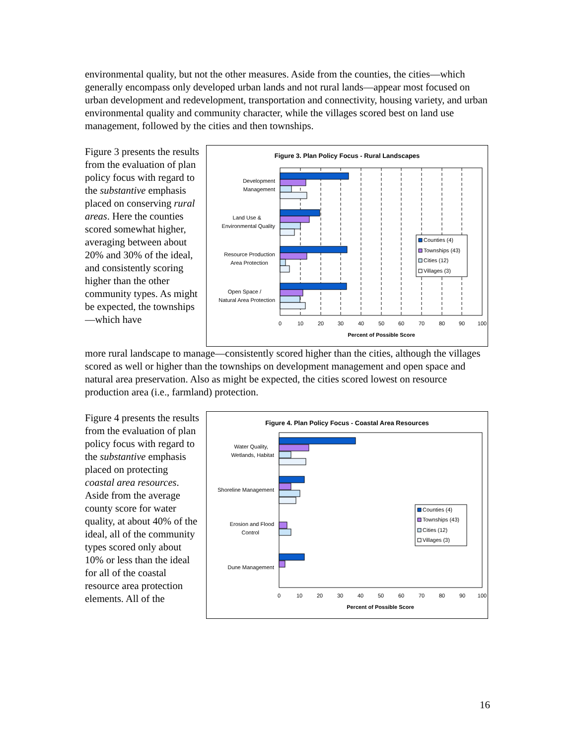environmental quality, but not the other measures. Aside from the counties, the cities—which generally encompass only developed urban lands and not rural lands—appear most focused on urban development and redevelopment, transportation and connectivity, housing variety, and urban environmental quality and community character, while the villages scored best on land use management, followed by the cities and then townships.
Figure 3 presents the results from the evaluation of plan policy focus with regard to the substantive emphasis placed on conserving rural areas. Here the counties scored somewhat higher, averaging between about 20% and 30% of the ideal, and consistently scoring higher than the other community types. As might be expected, the townships—which have
Figure 3. Plan Policy Focus - Rural Landscapes
Development
Management
Land Use &
Environmental Quality
Resource Production
Area Protection
Open Space /
Natural Area Protection
0
10
20
30
40
50
60
70
80
90
100
Percent of Possible Score
Counties (4)
Townships (43)
Cities (12)
Villages (3)
more rural landscape to manage—consistently scored higher than the cities, although the villages scored as well or higher than the townships on development management and open space and natural area preservation. Also as might be expected, the cities scored lowest on resource production area (i.e., farmland) protection.
Figure 4 presents the results from the evaluation of plan policy focus with regard to the substantive emphasis placed on protecting coastal area resources. Aside from the average county score for water quality, at about 40% of the ideal, all of the community types scored only about 10% or less than the ideal for all of the coastal resource area protection elements. All of the
Figure 4. Plan Policy Focus - Coastal Area Resources
Water Quality,
Wetlands, Habitat
Shoreline Management
Erosion and Flood
Control
Dune Management
0
10
20
30
40
50
60
70
80
90
100
Percent of Possible Score
Counties (4)
Townships (43)
Cities (12)
Villages (3)
16